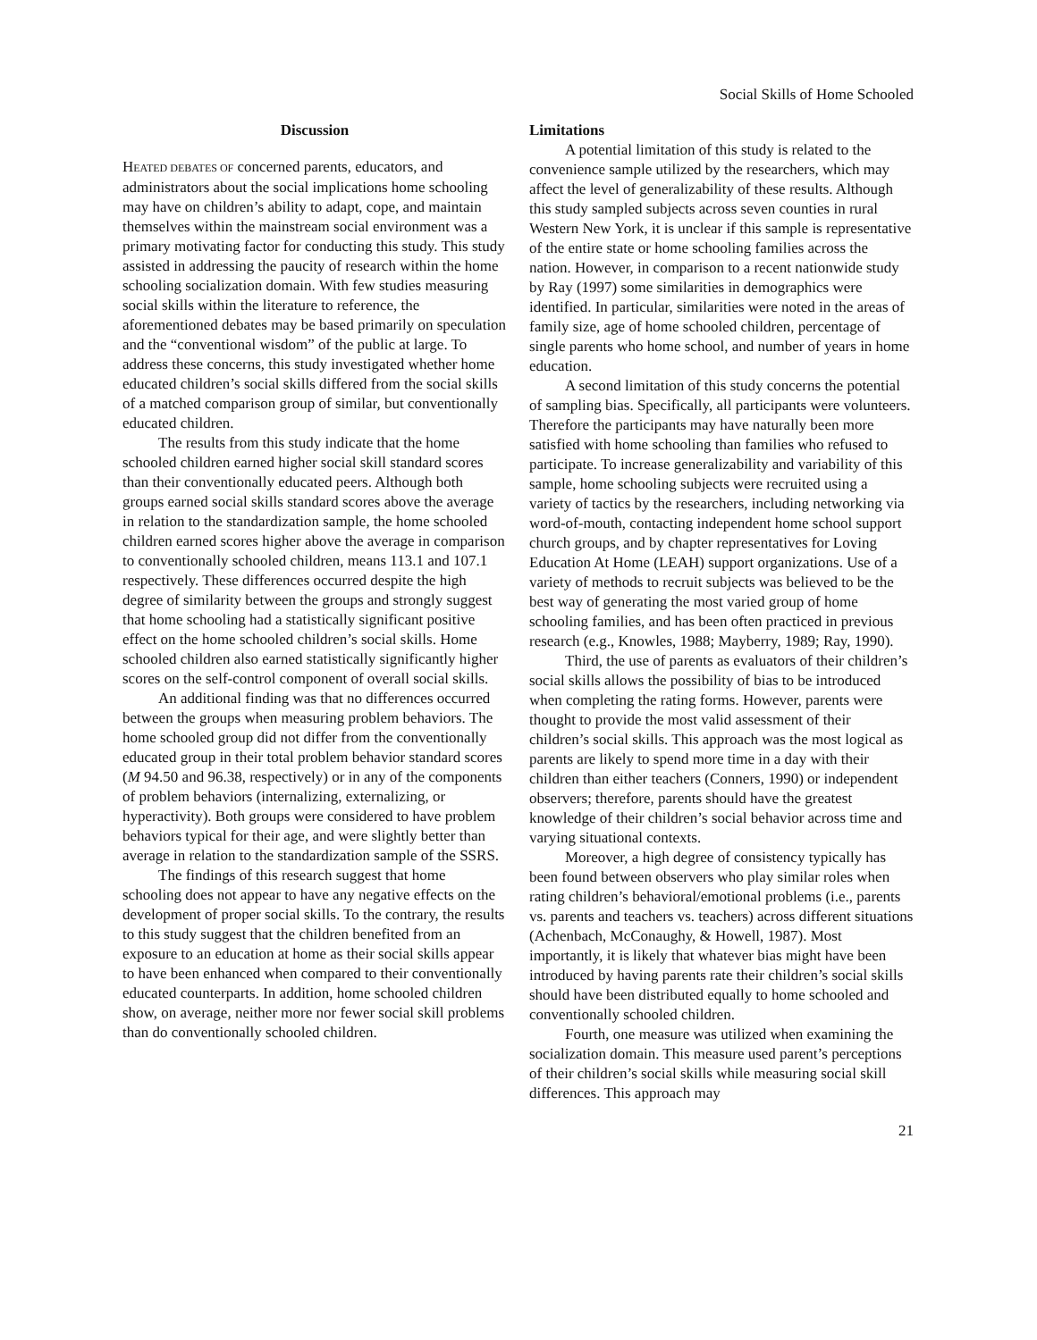Social Skills of Home Schooled
Discussion
HEATED DEBATES OF concerned parents, educators, and administrators about the social implications home schooling may have on children’s ability to adapt, cope, and maintain themselves within the mainstream social environment was a primary motivating factor for conducting this study. This study assisted in addressing the paucity of research within the home schooling socialization domain. With few studies measuring social skills within the literature to reference, the aforementioned debates may be based primarily on speculation and the “conventional wisdom” of the public at large. To address these concerns, this study investigated whether home educated children’s social skills differed from the social skills of a matched comparison group of similar, but conventionally educated children.
The results from this study indicate that the home schooled children earned higher social skill standard scores than their conventionally educated peers. Although both groups earned social skills standard scores above the average in relation to the standardization sample, the home schooled children earned scores higher above the average in comparison to conventionally schooled children, means 113.1 and 107.1 respectively. These differences occurred despite the high degree of similarity between the groups and strongly suggest that home schooling had a statistically significant positive effect on the home schooled children’s social skills. Home schooled children also earned statistically significantly higher scores on the self-control component of overall social skills.
An additional finding was that no differences occurred between the groups when measuring problem behaviors. The home schooled group did not differ from the conventionally educated group in their total problem behavior standard scores (M 94.50 and 96.38, respectively) or in any of the components of problem behaviors (internalizing, externalizing, or hyperactivity). Both groups were considered to have problem behaviors typical for their age, and were slightly better than average in relation to the standardization sample of the SSRS.
The findings of this research suggest that home schooling does not appear to have any negative effects on the development of proper social skills. To the contrary, the results to this study suggest that the children benefited from an exposure to an education at home as their social skills appear to have been enhanced when compared to their conventionally educated counterparts. In addition, home schooled children show, on average, neither more nor fewer social skill problems than do conventionally schooled children.
Limitations
A potential limitation of this study is related to the convenience sample utilized by the researchers, which may affect the level of generalizability of these results. Although this study sampled subjects across seven counties in rural Western New York, it is unclear if this sample is representative of the entire state or home schooling families across the nation. However, in comparison to a recent nationwide study by Ray (1997) some similarities in demographics were identified. In particular, similarities were noted in the areas of family size, age of home schooled children, percentage of single parents who home school, and number of years in home education.
A second limitation of this study concerns the potential of sampling bias. Specifically, all participants were volunteers. Therefore the participants may have naturally been more satisfied with home schooling than families who refused to participate. To increase generalizability and variability of this sample, home schooling subjects were recruited using a variety of tactics by the researchers, including networking via word-of-mouth, contacting independent home school support church groups, and by chapter representatives for Loving Education At Home (LEAH) support organizations. Use of a variety of methods to recruit subjects was believed to be the best way of generating the most varied group of home schooling families, and has been often practiced in previous research (e.g., Knowles, 1988; Mayberry, 1989; Ray, 1990).
Third, the use of parents as evaluators of their children’s social skills allows the possibility of bias to be introduced when completing the rating forms. However, parents were thought to provide the most valid assessment of their children’s social skills. This approach was the most logical as parents are likely to spend more time in a day with their children than either teachers (Conners, 1990) or independent observers; therefore, parents should have the greatest knowledge of their children’s social behavior across time and varying situational contexts.
Moreover, a high degree of consistency typically has been found between observers who play similar roles when rating children’s behavioral/emotional problems (i.e., parents vs. parents and teachers vs. teachers) across different situations (Achenbach, McConaughy, & Howell, 1987). Most importantly, it is likely that whatever bias might have been introduced by having parents rate their children’s social skills should have been distributed equally to home schooled and conventionally schooled children.
Fourth, one measure was utilized when examining the socialization domain. This measure used parent’s perceptions of their children’s social skills while measuring social skill differences. This approach may
21